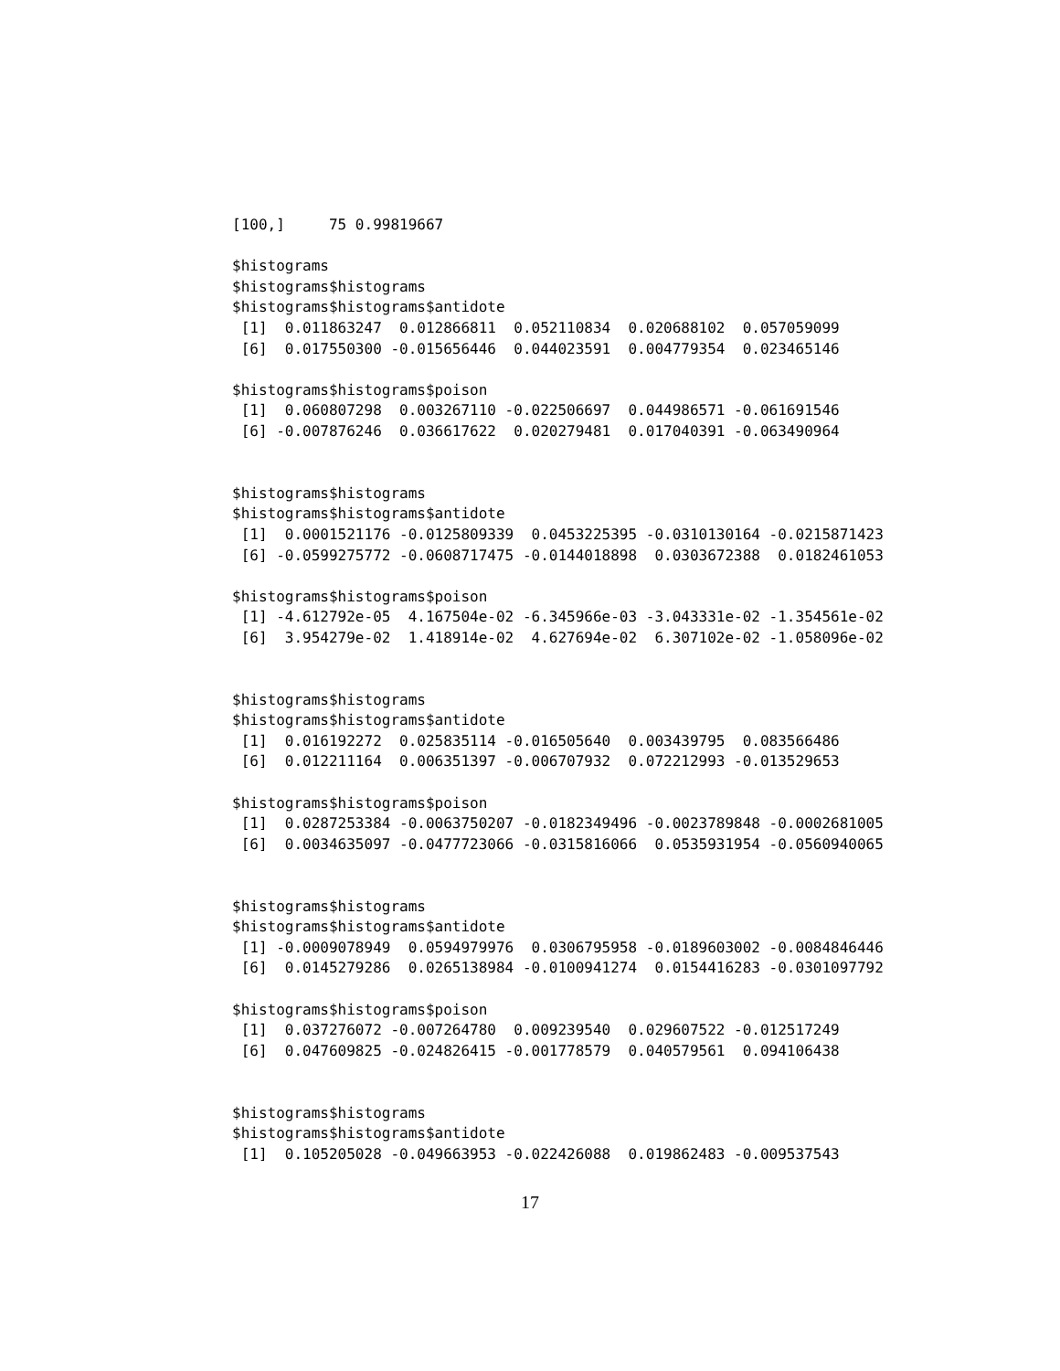[100,]     75 0.99819667

$histograms
$histograms$histograms
$histograms$histograms$antidote
 [1]  0.011863247  0.012866811  0.052110834  0.020688102  0.057059099
 [6]  0.017550300 -0.015656446  0.044023591  0.004779354  0.023465146

$histograms$histograms$poison
 [1]  0.060807298  0.003267110 -0.022506697  0.044986571 -0.061691546
 [6] -0.007876246  0.036617622  0.020279481  0.017040391 -0.063490964


$histograms$histograms
$histograms$histograms$antidote
 [1]  0.0001521176 -0.0125809339  0.0453225395 -0.0310130164 -0.0215871423
 [6] -0.0599275772 -0.0608717475 -0.0144018898  0.0303672388  0.0182461053

$histograms$histograms$poison
 [1] -4.612792e-05  4.167504e-02 -6.345966e-03 -3.043331e-02 -1.354561e-02
 [6]  3.954279e-02  1.418914e-02  4.627694e-02  6.307102e-02 -1.058096e-02


$histograms$histograms
$histograms$histograms$antidote
 [1]  0.016192272  0.025835114 -0.016505640  0.003439795  0.083566486
 [6]  0.012211164  0.006351397 -0.006707932  0.072212993 -0.013529653

$histograms$histograms$poison
 [1]  0.0287253384 -0.0063750207 -0.0182349496 -0.0023789848 -0.0002681005
 [6]  0.0034635097 -0.0477723066 -0.0315816066  0.0535931954 -0.0560940065


$histograms$histograms
$histograms$histograms$antidote
 [1] -0.0009078949  0.0594979976  0.0306795958 -0.0189603002 -0.0084846446
 [6]  0.0145279286  0.0265138984 -0.0100941274  0.0154416283 -0.0301097792

$histograms$histograms$poison
 [1]  0.037276072 -0.007264780  0.009239540  0.029607522 -0.012517249
 [6]  0.047609825 -0.024826415 -0.001778579  0.040579561  0.094106438


$histograms$histograms
$histograms$histograms$antidote
 [1]  0.105205028 -0.049663953 -0.022426088  0.019862483 -0.009537543
17